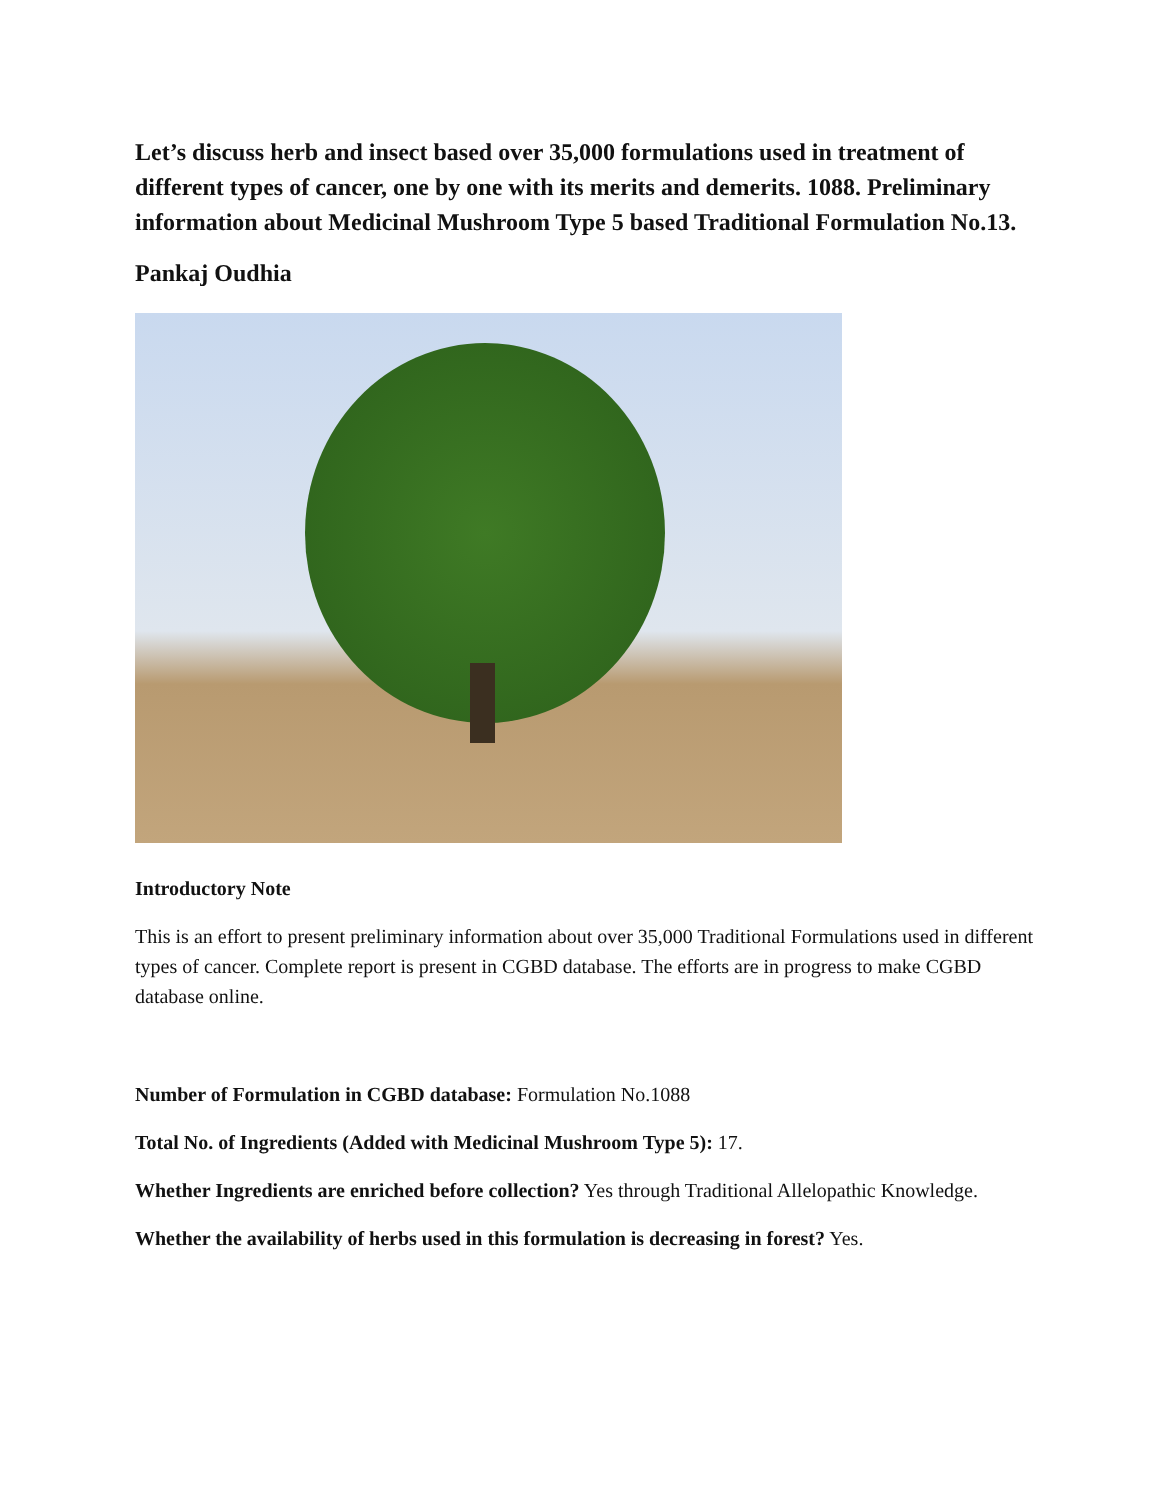Let’s discuss herb and insect based over 35,000 formulations used in treatment of different types of cancer, one by one with its merits and demerits. 1088. Preliminary information about Medicinal Mushroom Type 5 based Traditional Formulation No.13.
Pankaj Oudhia
Introductory Note
This is an effort to present preliminary information about over 35,000 Traditional Formulations used in different types of cancer. Complete report is present in CGBD database. The efforts are in progress to make CGBD database online.
Number of Formulation in CGBD database: Formulation No.1088
Total No. of Ingredients (Added with Medicinal Mushroom Type 5): 17.
Whether Ingredients are enriched before collection? Yes through Traditional Allelopathic Knowledge.
Whether the availability of herbs used in this formulation is decreasing in forest? Yes.